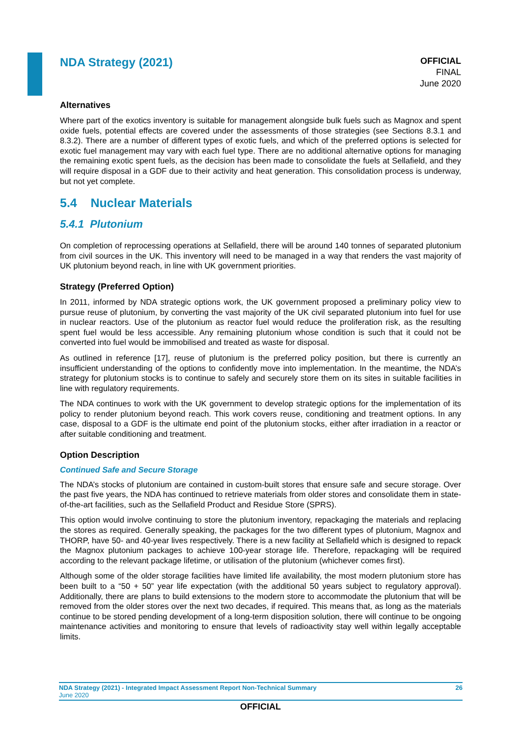NDA Strategy (2021)
OFFICIAL
FINAL
June 2020
Alternatives
Where part of the exotics inventory is suitable for management alongside bulk fuels such as Magnox and spent oxide fuels, potential effects are covered under the assessments of those strategies (see Sections 8.3.1 and 8.3.2). There are a number of different types of exotic fuels, and which of the preferred options is selected for exotic fuel management may vary with each fuel type. There are no additional alternative options for managing the remaining exotic spent fuels, as the decision has been made to consolidate the fuels at Sellafield, and they will require disposal in a GDF due to their activity and heat generation. This consolidation process is underway, but not yet complete.
5.4 Nuclear Materials
5.4.1 Plutonium
On completion of reprocessing operations at Sellafield, there will be around 140 tonnes of separated plutonium from civil sources in the UK. This inventory will need to be managed in a way that renders the vast majority of UK plutonium beyond reach, in line with UK government priorities.
Strategy (Preferred Option)
In 2011, informed by NDA strategic options work, the UK government proposed a preliminary policy view to pursue reuse of plutonium, by converting the vast majority of the UK civil separated plutonium into fuel for use in nuclear reactors. Use of the plutonium as reactor fuel would reduce the proliferation risk, as the resulting spent fuel would be less accessible. Any remaining plutonium whose condition is such that it could not be converted into fuel would be immobilised and treated as waste for disposal.
As outlined in reference [17], reuse of plutonium is the preferred policy position, but there is currently an insufficient understanding of the options to confidently move into implementation. In the meantime, the NDA’s strategy for plutonium stocks is to continue to safely and securely store them on its sites in suitable facilities in line with regulatory requirements.
The NDA continues to work with the UK government to develop strategic options for the implementation of its policy to render plutonium beyond reach. This work covers reuse, conditioning and treatment options. In any case, disposal to a GDF is the ultimate end point of the plutonium stocks, either after irradiation in a reactor or after suitable conditioning and treatment.
Option Description
Continued Safe and Secure Storage
The NDA’s stocks of plutonium are contained in custom-built stores that ensure safe and secure storage. Over the past five years, the NDA has continued to retrieve materials from older stores and consolidate them in state-of-the-art facilities, such as the Sellafield Product and Residue Store (SPRS).
This option would involve continuing to store the plutonium inventory, repackaging the materials and replacing the stores as required. Generally speaking, the packages for the two different types of plutonium, Magnox and THORP, have 50- and 40-year lives respectively. There is a new facility at Sellafield which is designed to repack the Magnox plutonium packages to achieve 100-year storage life. Therefore, repackaging will be required according to the relevant package lifetime, or utilisation of the plutonium (whichever comes first).
Although some of the older storage facilities have limited life availability, the most modern plutonium store has been built to a “50 + 50” year life expectation (with the additional 50 years subject to regulatory approval). Additionally, there are plans to build extensions to the modern store to accommodate the plutonium that will be removed from the older stores over the next two decades, if required. This means that, as long as the materials continue to be stored pending development of a long-term disposition solution, there will continue to be ongoing maintenance activities and monitoring to ensure that levels of radioactivity stay well within legally acceptable limits.
NDA Strategy (2021) - Integrated Impact Assessment Report Non-Technical Summary 26
June 2020
OFFICIAL